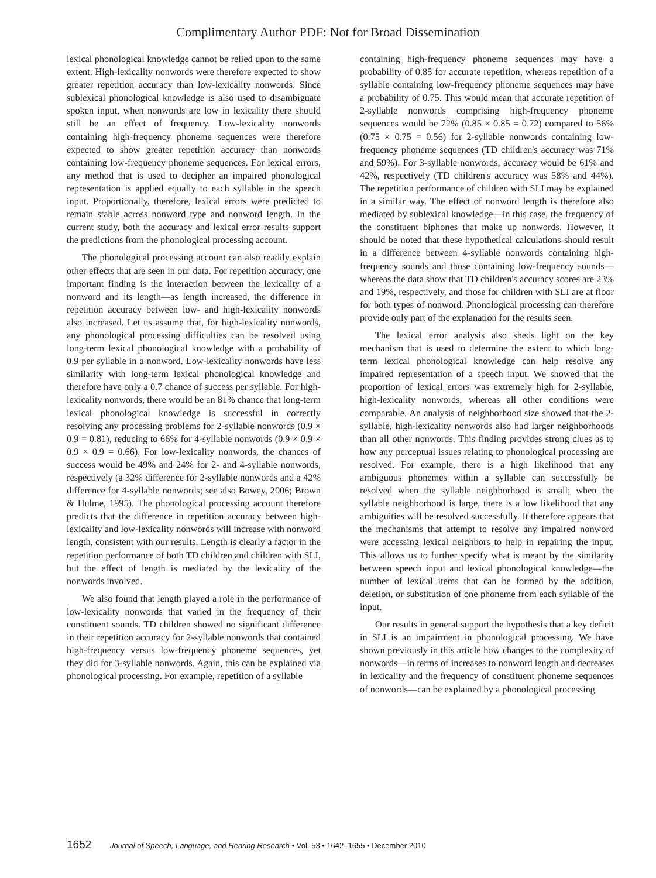Complimentary Author PDF: Not for Broad Dissemination
lexical phonological knowledge cannot be relied upon to the same extent. High-lexicality nonwords were therefore expected to show greater repetition accuracy than low-lexicality nonwords. Since sublexical phonological knowledge is also used to disambiguate spoken input, when nonwords are low in lexicality there should still be an effect of frequency. Low-lexicality nonwords containing high-frequency phoneme sequences were therefore expected to show greater repetition accuracy than nonwords containing low-frequency phoneme sequences. For lexical errors, any method that is used to decipher an impaired phonological representation is applied equally to each syllable in the speech input. Proportionally, therefore, lexical errors were predicted to remain stable across nonword type and nonword length. In the current study, both the accuracy and lexical error results support the predictions from the phonological processing account.
The phonological processing account can also readily explain other effects that are seen in our data. For repetition accuracy, one important finding is the interaction between the lexicality of a nonword and its length—as length increased, the difference in repetition accuracy between low- and high-lexicality nonwords also increased. Let us assume that, for high-lexicality nonwords, any phonological processing difficulties can be resolved using long-term lexical phonological knowledge with a probability of 0.9 per syllable in a nonword. Low-lexicality nonwords have less similarity with long-term lexical phonological knowledge and therefore have only a 0.7 chance of success per syllable. For high-lexicality nonwords, there would be an 81% chance that long-term lexical phonological knowledge is successful in correctly resolving any processing problems for 2-syllable nonwords (0.9 × 0.9 = 0.81), reducing to 66% for 4-syllable nonwords (0.9 × 0.9 × 0.9 × 0.9 = 0.66). For low-lexicality nonwords, the chances of success would be 49% and 24% for 2- and 4-syllable nonwords, respectively (a 32% difference for 2-syllable nonwords and a 42% difference for 4-syllable nonwords; see also Bowey, 2006; Brown & Hulme, 1995). The phonological processing account therefore predicts that the difference in repetition accuracy between high-lexicality and low-lexicality nonwords will increase with nonword length, consistent with our results. Length is clearly a factor in the repetition performance of both TD children and children with SLI, but the effect of length is mediated by the lexicality of the nonwords involved.
We also found that length played a role in the performance of low-lexicality nonwords that varied in the frequency of their constituent sounds. TD children showed no significant difference in their repetition accuracy for 2-syllable nonwords that contained high-frequency versus low-frequency phoneme sequences, yet they did for 3-syllable nonwords. Again, this can be explained via phonological processing. For example, repetition of a syllable
containing high-frequency phoneme sequences may have a probability of 0.85 for accurate repetition, whereas repetition of a syllable containing low-frequency phoneme sequences may have a probability of 0.75. This would mean that accurate repetition of 2-syllable nonwords comprising high-frequency phoneme sequences would be 72% (0.85 × 0.85 = 0.72) compared to 56% (0.75 × 0.75 = 0.56) for 2-syllable nonwords containing low-frequency phoneme sequences (TD children's accuracy was 71% and 59%). For 3-syllable nonwords, accuracy would be 61% and 42%, respectively (TD children's accuracy was 58% and 44%). The repetition performance of children with SLI may be explained in a similar way. The effect of nonword length is therefore also mediated by sublexical knowledge—in this case, the frequency of the constituent biphones that make up nonwords. However, it should be noted that these hypothetical calculations should result in a difference between 4-syllable nonwords containing high-frequency sounds and those containing low-frequency sounds—whereas the data show that TD children's accuracy scores are 23% and 19%, respectively, and those for children with SLI are at floor for both types of nonword. Phonological processing can therefore provide only part of the explanation for the results seen.
The lexical error analysis also sheds light on the key mechanism that is used to determine the extent to which long-term lexical phonological knowledge can help resolve any impaired representation of a speech input. We showed that the proportion of lexical errors was extremely high for 2-syllable, high-lexicality nonwords, whereas all other conditions were comparable. An analysis of neighborhood size showed that the 2-syllable, high-lexicality nonwords also had larger neighborhoods than all other nonwords. This finding provides strong clues as to how any perceptual issues relating to phonological processing are resolved. For example, there is a high likelihood that any ambiguous phonemes within a syllable can successfully be resolved when the syllable neighborhood is small; when the syllable neighborhood is large, there is a low likelihood that any ambiguities will be resolved successfully. It therefore appears that the mechanisms that attempt to resolve any impaired nonword were accessing lexical neighbors to help in repairing the input. This allows us to further specify what is meant by the similarity between speech input and lexical phonological knowledge—the number of lexical items that can be formed by the addition, deletion, or substitution of one phoneme from each syllable of the input.
Our results in general support the hypothesis that a key deficit in SLI is an impairment in phonological processing. We have shown previously in this article how changes to the complexity of nonwords—in terms of increases to nonword length and decreases in lexicality and the frequency of constituent phoneme sequences of nonwords—can be explained by a phonological processing
1652 Journal of Speech, Language, and Hearing Research • Vol. 53 • 1642–1655 • December 2010